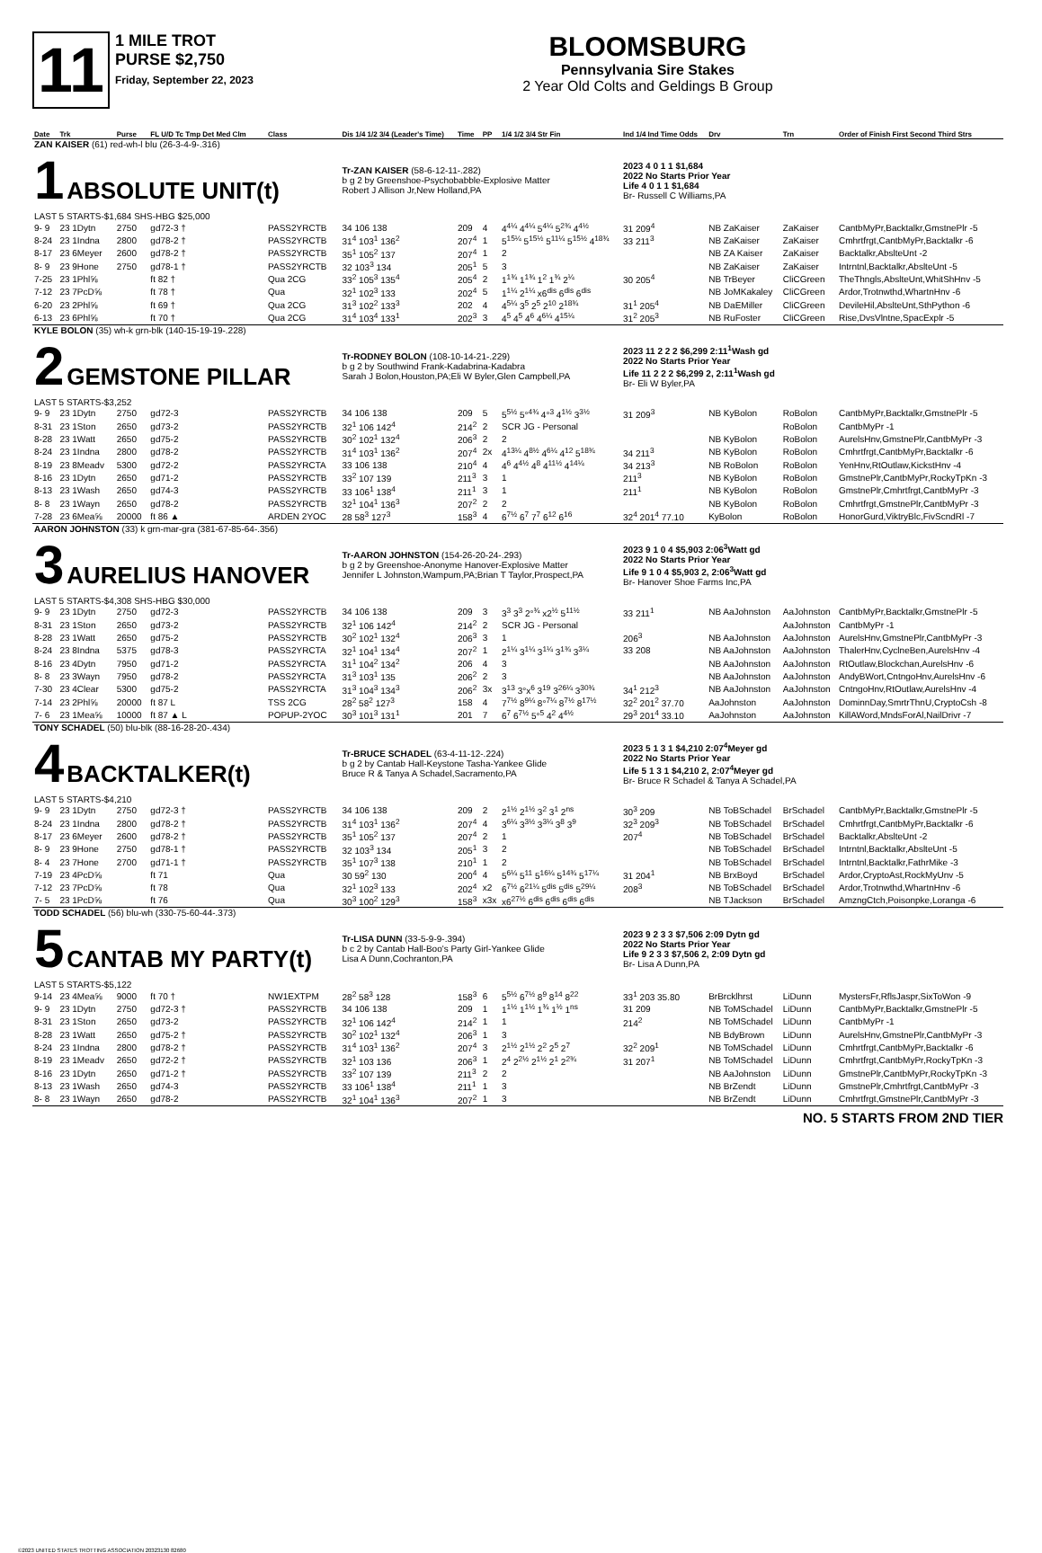11
1 MILE TROT
PURSE $2,750
Friday, September 22, 2023
BLOOMSBURG
Pennsylvania Sire Stakes
2 Year Old Colts and Geldings B Group
| Date | Trk | Purse | FL U/D Tc Tmp Det Med Clm | Class | Dis 1/4 1/2 3/4 (Leader's Time) | Time | PP | 1/4 1/2 3/4 Str Fin | Ind 1/4 Ind Time Odds | Drv | Trn | Order of Finish First Second Third Strs |
| --- | --- | --- | --- | --- | --- | --- | --- | --- | --- | --- | --- | --- |
| ZAN KAISER (61) red-wh-l blu (26-3-4-9-.316) 1 ABSOLUTE UNIT(t) LAST 5 STARTS-$1,684 SHS-HBG $25,000 | | | | | Tr-ZAN KAISER (58-6-12-11-.282) b g 2 by Greenshoe-Psychobabble-Explosive Matter Robert J Allison Jr,New Holland,PA | | | | 2023 4 0 1 1 $1,684 2022 No Starts Prior Year Life 4 0 1 1 $1,684 Br- Russell C Williams,PA | | | |
| 9- 9 | 23 1Dytn | 2750 | gd72-3 † | PASS2YRCTB | 34 106 138 | 209 | 4 | 4<sup>4¼</sup> 4<sup>4¼</sup> 5<sup>4¼</sup> 5<sup>2¾</sup> 4<sup>4½</sup> | 31 209<sup>4</sup> | NB ZaKaiser | ZaKaiser | CantbMyPr,Backtalkr,GmstnePlr -5 |
| 8-24 | 23 1Indna | 2800 | gd78-2 † | PASS2YRCTB | 31<sup>4</sup> 103<sup>1</sup> 136<sup>2</sup> | 207<sup>4</sup> | 1 | 5<sup>15¼</sup> 5<sup>15½</sup> 5<sup>11¼</sup> 5<sup>15½</sup> 4<sup>18¾</sup> | 33 211<sup>3</sup> | NB ZaKaiser | ZaKaiser | Cmhrtfrgt,CantbMyPr,Backtalkr -6 |
| 8-17 | 23 6Meyer | 2600 | gd78-2 † | PASS2YRCTB | 35<sup>1</sup> 105<sup>2</sup> 137 | 207<sup>4</sup> | 1 | 2 | | NB ZA Kaiser | ZaKaiser | Backtalkr,AbslteUnt -2 |
| 8- 9 | 23 9Hone | 2750 | gd78-1 † | PASS2YRCTB | 32 103<sup>3</sup> 134 | 205<sup>1</sup> | 5 | 3 | | NB ZaKaiser | ZaKaiser | Intrntnl,Backtalkr,AbslteUnt -5 |
| 7-25 | 23 1Phl⅝ | | ft 82 † | Qua 2CG | 33<sup>2</sup> 105<sup>3</sup> 135<sup>4</sup> | 205<sup>4</sup> | 2 | 1<sup>1¾</sup> 1<sup>1¾</sup> 1<sup>2</sup> 1<sup>¾</sup> 2<sup>¼</sup> | 30 205<sup>4</sup> | NB TrBeyer | CliCGreen | TheThngls,AbslteUnt,WhitShHnv -5 |
| 7-12 | 23 7PcD⅝ | | ft 78 † | Qua | 32<sup>1</sup> 102<sup>3</sup> 133 | 202<sup>4</sup> | 5 | 1<sup>1¼</sup> 2<sup>1¼</sup> x6<sup>dis</sup> 6<sup>dis</sup> 6<sup>dis</sup> | | NB JoMKakaley | CliCGreen | Ardor,Trotnwthd,WhartnHnv -6 |
| 6-20 | 23 2Phl⅝ | | ft 69 † | Qua 2CG | 31<sup>3</sup> 102<sup>2</sup> 133<sup>3</sup> | 202 | 4 | 4<sup>5¼</sup> 3<sup>5</sup> 2<sup>5</sup> 2<sup>10</sup> 2<sup>18¾</sup> | 31<sup>1</sup> 205<sup>4</sup> | NB DaEMiller | CliCGreen | DevileHil,AbslteUnt,SthPython -6 |
| 6-13 | 23 6Phl⅝ | | ft 70 † | Qua 2CG | 31<sup>4</sup> 103<sup>4</sup> 133<sup>1</sup> | 202<sup>3</sup> | 3 | 4<sup>5</sup> 4<sup>5</sup> 4<sup>6</sup> 4<sup>6¼</sup> 4<sup>15¼</sup> | 31<sup>2</sup> 205<sup>3</sup> | NB RuFoster | CliCGreen | Rise,DvsVlntne,SpacExplr -5 |
| KYLE BOLON (35) wh-k grn-blk (140-15-19-19-.228) 2 GEMSTONE PILLAR LAST 5 STARTS-$3,252 | | | | | Tr-RODNEY BOLON (108-10-14-21-.229) b g 2 by Southwind Frank-Kadabrina-Kadabra Sarah J Bolon,Houston,PA;Eli W Byler,Glen Campbell,PA | | | | 2023 11 2 2 2 $6,299 2:11<sup>1</sup>Wash gd 2022 No Starts Prior Year Life 11 2 2 2 $6,299 2, 2:11<sup>1</sup>Wash gd Br- Eli W Byler,PA | | | |
| 9- 9 | 23 1Dytn | 2750 | gd72-3 | PASS2YRCTB | 34 106 138 | 209 | 5 | 5<sup>5½</sup> 5°<sup>4¾</sup> 4°<sup>3</sup> 4<sup>1½</sup> 3<sup>3½</sup> | 31 209<sup>3</sup> | NB KyBolon | RoBolon | CantbMyPr,Backtalkr,GmstnePlr -5 |
| 8-31 | 23 1Ston | 2650 | gd73-2 | PASS2YRCTB | 32<sup>1</sup> 106 142<sup>4</sup> | 214<sup>2</sup> | 2 | SCR JG - Personal | | | RoBolon | CantbMyPr -1 |
| 8-28 | 23 1Watt | 2650 | gd75-2 | PASS2YRCTB | 30<sup>2</sup> 102<sup>1</sup> 132<sup>4</sup> | 206<sup>3</sup> | 2 | 2 | | NB KyBolon | RoBolon | AurelsHnv,GmstnePlr,CantbMyPr -3 |
| 8-24 | 23 1Indna | 2800 | gd78-2 | PASS2YRCTB | 31<sup>4</sup> 103<sup>1</sup> 136<sup>2</sup> | 207<sup>4</sup> | 2x | 4<sup>13¼</sup> 4<sup>8½</sup> 4<sup>6¼</sup> 4<sup>12</sup> 5<sup>18¾</sup> | 34 211<sup>3</sup> | NB KyBolon | RoBolon | Cmhrtfrgt,CantbMyPr,Backtalkr -6 |
| 8-19 | 23 8Meadv | 5300 | gd72-2 | PASS2YRCTA | 33 106 138 | 210<sup>4</sup> | 4 | 4<sup>6</sup> 4<sup>4½</sup> 4<sup>8</sup> 4<sup>11½</sup> 4<sup>14¼</sup> | 34 213<sup>3</sup> | NB RoBolon | RoBolon | YenHnv,RtOutlaw,KickstHnv -4 |
| 8-16 | 23 1Dytn | 2650 | gd71-2 | PASS2YRCTB | 33<sup>2</sup> 107 139 | 211<sup>3</sup> | 3 | 1 | 211<sup>3</sup> | NB KyBolon | RoBolon | GmstnePlr,CantbMyPr,RockyTpKn -3 |
| 8-13 | 23 1Wash | 2650 | gd74-3 | PASS2YRCTB | 33 106<sup>1</sup> 138<sup>4</sup> | 211<sup>1</sup> | 3 | 1 | 211<sup>1</sup> | NB KyBolon | RoBolon | GmstnePlr,Cmhrtfrgt,CantbMyPr -3 |
| 8- 8 | 23 1Wayn | 2650 | gd78-2 | PASS2YRCTB | 32<sup>1</sup> 104<sup>1</sup> 136<sup>3</sup> | 207<sup>2</sup> | 2 | 2 | | NB KyBolon | RoBolon | Cmhrtfrgt,GmstnePlr,CantbMyPr -3 |
| 7-28 | 23 6Mea⅝ | 20000 | ft 86 ▲ | ARDEN 2YOC | 28 58<sup>3</sup> 127<sup>3</sup> | 158<sup>3</sup> | 4 | 6<sup>7½</sup> 6<sup>7</sup> 7<sup>7</sup> 6<sup>12</sup> 6<sup>16</sup> | 32<sup>4</sup> 201<sup>4</sup> 77.10 | KyBolon | RoBolon | HonorGurd,ViktryBlc,FivScndRl -7 |
| AARON JOHNSTON (33) k grn-mar-gra (381-67-85-64-.356) 3 AURELIUS HANOVER LAST 5 STARTS-$4,308 SHS-HBG $30,000 | | | | | Tr-AARON JOHNSTON (154-26-20-24-.293) b g 2 by Greenshoe-Anonyme Hanover-Explosive Matter Jennifer L Johnston,Wampum,PA;Brian T Taylor,Prospect,PA | | | | 2023 9 1 0 4 $5,903 2:06<sup>3</sup>Watt gd 2022 No Starts Prior Year Life 9 1 0 4 $5,903 2, 2:06<sup>3</sup>Watt gd Br- Hanover Shoe Farms Inc,PA | | | |
| 9- 9 | 23 1Dytn | 2750 | gd72-3 | PASS2YRCTB | 34 106 138 | 209 | 3 | 3<sup>3</sup> 3<sup>3</sup> 2°<sup>¾</sup> x2<sup>½</sup> 5<sup>11½</sup> | 33 211<sup>1</sup> | NB AaJohnston | AaJohnston | CantbMyPr,Backtalkr,GmstnePlr -5 |
| 8-31 | 23 1Ston | 2650 | gd73-2 | PASS2YRCTB | 32<sup>1</sup> 106 142<sup>4</sup> | 214<sup>2</sup> | 2 | SCR JG - Personal | | | AaJohnston | CantbMyPr -1 |
| 8-28 | 23 1Watt | 2650 | gd75-2 | PASS2YRCTB | 30<sup>2</sup> 102<sup>1</sup> 132<sup>4</sup> | 206<sup>3</sup> | 3 | 1 | 206<sup>3</sup> | NB AaJohnston | AaJohnston | AurelsHnv,GmstnePlr,CantbMyPr -3 |
| 8-24 | 23 8Indna | 5375 | gd78-3 | PASS2YRCTA | 32<sup>1</sup> 104<sup>1</sup> 134<sup>4</sup> | 207<sup>2</sup> | 1 | 2<sup>1¼</sup> 3<sup>1¼</sup> 3<sup>1¼</sup> 3<sup>1¾</sup> 3<sup>3¼</sup> | 33 208 | NB AaJohnston | AaJohnston | ThalerHnv,CyclneBen,AurelsHnv -4 |
| 8-16 | 23 4Dytn | 7950 | gd71-2 | PASS2YRCTA | 31<sup>1</sup> 104<sup>2</sup> 134<sup>2</sup> | 206 | 4 | 3 | | NB AaJohnston | AaJohnston | RtOutlaw,Blockchan,AurelsHnv -6 |
| 8- 8 | 23 3Wayn | 7950 | gd78-2 | PASS2YRCTA | 31<sup>3</sup> 103<sup>1</sup> 135 | 206<sup>2</sup> | 2 | 3 | | NB AaJohnston | AaJohnston | AndyBWort,CntngoHnv,AurelsHnv -6 |
| 7-30 | 23 4Clear | 5300 | gd75-2 | PASS2YRCTA | 31<sup>3</sup> 104<sup>3</sup> 134<sup>3</sup> | 206<sup>2</sup> | 3x | 3<sup>13</sup> 3°x<sup>6</sup> 3<sup>19</sup> 3<sup>26¼</sup> 3<sup>30¾</sup> | 34<sup>1</sup> 212<sup>3</sup> | NB AaJohnston | AaJohnston | CntngoHnv,RtOutlaw,AurelsHnv -4 |
| 7-14 | 23 2Phl⅝ | 20000 | ft 87 L | TSS 2CG | 28<sup>2</sup> 58<sup>2</sup> 127<sup>3</sup> | 158 | 4 | 7<sup>7½</sup> 8<sup>9¼</sup> 8°<sup>7¼</sup> 8<sup>7½</sup> 8<sup>17½</sup> | 32<sup>2</sup> 201<sup>2</sup> 37.70 | AaJohnston | AaJohnston | DominnDay,SmrtrThnU,CryptoCsh -8 |
| 7- 6 | 23 1Mea⅝ | 10000 | ft 87 ▲ L | POPUP-2YOC | 30<sup>3</sup> 101<sup>3</sup> 131<sup>1</sup> | 201 | 7 | 6<sup>7</sup> 6<sup>7½</sup> 5°<sup>5</sup> 4<sup>2</sup> 4<sup>4½</sup> | 29<sup>3</sup> 201<sup>4</sup> 33.10 | AaJohnston | AaJohnston | KillAWord,MndsForAl,NailDrivr -7 |
| TONY SCHADEL (50) blu-blk (88-16-28-20-.434) 4 BACKTALKER(t) LAST 5 STARTS-$4,210 | | | | | Tr-BRUCE SCHADEL (63-4-11-12-.224) b g 2 by Cantab Hall-Keystone Tasha-Yankee Glide Bruce R & Tanya A Schadel,Sacramento,PA | | | | 2023 5 1 3 1 $4,210 2:07<sup>4</sup>Meyer gd 2022 No Starts Prior Year Life 5 1 3 1 $4,210 2, 2:07<sup>4</sup>Meyer gd Br- Bruce R Schadel & Tanya A Schadel,PA | | | |
| 9- 9 | 23 1Dytn | 2750 | gd72-3 † | PASS2YRCTB | 34 106 138 | 209 | 2 | 2<sup>1½</sup> 2<sup>1½</sup> 3<sup>2</sup> 3<sup>1</sup> 2<sup>ns</sup> | 30<sup>3</sup> 209 | NB ToBSchadel | BrSchadel | CantbMyPr,Backtalkr,GmstnePlr -5 |
| 8-24 | 23 1Indna | 2800 | gd78-2 † | PASS2YRCTB | 31<sup>4</sup> 103<sup>1</sup> 136<sup>2</sup> | 207<sup>4</sup> | 4 | 3<sup>6¼</sup> 3<sup>3½</sup> 3<sup>3¼</sup> 3<sup>8</sup> 3<sup>9</sup> | 32<sup>3</sup> 209<sup>3</sup> | NB ToBSchadel | BrSchadel | Cmhrtfrgt,CantbMyPr,Backtalkr -6 |
| 8-17 | 23 6Meyer | 2600 | gd78-2 † | PASS2YRCTB | 35<sup>1</sup> 105<sup>2</sup> 137 | 207<sup>4</sup> | 2 | 1 | 207<sup>4</sup> | NB ToBSchadel | BrSchadel | Backtalkr,AbslteUnt -2 |
| 8- 9 | 23 9Hone | 2750 | gd78-1 † | PASS2YRCTB | 32 103<sup>3</sup> 134 | 205<sup>1</sup> | 3 | 2 | | NB ToBSchadel | BrSchadel | Intrntnl,Backtalkr,AbslteUnt -5 |
| 8- 4 | 23 7Hone | 2700 | gd71-1 † | PASS2YRCTB | 35<sup>1</sup> 107<sup>3</sup> 138 | 210<sup>1</sup> | 1 | 2 | | NB ToBSchadel | BrSchadel | Intrntnl,Backtalkr,FathrMike -3 |
| 7-19 | 23 4PcD⅝ | | ft 71 | Qua | 30 59<sup>2</sup> 130 | 200<sup>4</sup> | 4 | 5<sup>6¼</sup> 5<sup>11</sup> 5<sup>16¼</sup> 5<sup>14¾</sup> 5<sup>17¼</sup> | 31 204<sup>1</sup> | NB BrxBoyd | BrSchadel | Ardor,CryptoAst,RockMyUnv -5 |
| 7-12 | 23 7PcD⅝ | | ft 78 | Qua | 32<sup>1</sup> 102<sup>3</sup> 133 | 202<sup>4</sup> | x2 | 6<sup>7½</sup> 6<sup>21¼</sup> 5<sup>dis</sup> 5<sup>dis</sup> 5<sup>29¼</sup> | 208<sup>3</sup> | NB ToBSchadel | BrSchadel | Ardor,Trotnwthd,WhartnHnv -6 |
| 7- 5 | 23 1PcD⅝ | | ft 76 | Qua | 30<sup>3</sup> 100<sup>2</sup> 129<sup>3</sup> | 158<sup>3</sup> | x3x | x6<sup>27½</sup> 6<sup>dis</sup> 6<sup>dis</sup> 6<sup>dis</sup> 6<sup>dis</sup> | | NB TJackson | BrSchadel | AmzngCtch,Poisonpke,Loranga -6 |
| TODD SCHADEL (56) blu-wh (330-75-60-44-.373) 5 CANTAB MY PARTY(t) LAST 5 STARTS-$5,122 | | | | | Tr-LISA DUNN (33-5-9-9-.394) b c 2 by Cantab Hall-Boo's Party Girl-Yankee Glide Lisa A Dunn,Cochranton,PA | | | | 2023 9 2 3 3 $7,506 2:09 Dytn gd 2022 No Starts Prior Year Life 9 2 3 3 $7,506 2, 2:09 Dytn gd Br- Lisa A Dunn,PA | | | |
| 9-14 | 23 4Mea⅝ | 9000 | ft 70 † | NW1EXTPM | 28<sup>2</sup> 58<sup>3</sup> 128 | 158<sup>3</sup> | 6 | 5<sup>5½</sup> 6<sup>7½</sup> 8<sup>9</sup> 8<sup>14</sup> 8<sup>22</sup> | 33<sup>1</sup> 203 35.80 | BrBrcklhrst | LiDunn | MystersFr,RflsJaspr,SixToWon -9 |
| 9- 9 | 23 1Dytn | 2750 | gd72-3 † | PASS2YRCTB | 34 106 138 | 209 | 1 | 1<sup>1½</sup> 1<sup>1½</sup> 1<sup>¾</sup> 1<sup>½</sup> 1<sup>ns</sup> | 31 209 | NB ToMSchadel | LiDunn | CantbMyPr,Backtalkr,GmstnePlr -5 |
| 8-31 | 23 1Ston | 2650 | gd73-2 | PASS2YRCTB | 32<sup>1</sup> 106 142<sup>4</sup> | 214<sup>2</sup> | 1 | 1 | 214<sup>2</sup> | NB ToMSchadel | LiDunn | CantbMyPr -1 |
| 8-28 | 23 1Watt | 2650 | gd75-2 † | PASS2YRCTB | 30<sup>2</sup> 102<sup>1</sup> 132<sup>4</sup> | 206<sup>3</sup> | 1 | 3 | | NB BdyBrown | LiDunn | AurelsHnv,GmstnePlr,CantbMyPr -3 |
| 8-24 | 23 1Indna | 2800 | gd78-2 † | PASS2YRCTB | 31<sup>4</sup> 103<sup>1</sup> 136<sup>2</sup> | 207<sup>4</sup> | 3 | 2<sup>1½</sup> 2<sup>1½</sup> 2<sup>2</sup> 2<sup>5</sup> 2<sup>7</sup> | 32<sup>2</sup> 209<sup>1</sup> | NB ToMSchadel | LiDunn | Cmhrtfrgt,CantbMyPr,Backtalkr -6 |
| 8-19 | 23 1Meadv | 2650 | gd72-2 † | PASS2YRCTB | 32<sup>1</sup> 103 136 | 206<sup>3</sup> | 1 | 2<sup>4</sup> 2<sup>2½</sup> 2<sup>1½</sup> 2<sup>1</sup> 2<sup>2¾</sup> | 31 207<sup>1</sup> | NB ToMSchadel | LiDunn | Cmhrtfrgt,CantbMyPr,RockyTpKn -3 |
| 8-16 | 23 1Dytn | 2650 | gd71-2 † | PASS2YRCTB | 33<sup>2</sup> 107 139 | 211<sup>3</sup> | 2 | 2 | | NB AaJohnston | LiDunn | GmstnePlr,CantbMyPr,RockyTpKn -3 |
| 8-13 | 23 1Wash | 2650 | gd74-3 | PASS2YRCTB | 33 106<sup>1</sup> 138<sup>4</sup> | 211<sup>1</sup> | 1 | 3 | | NB BrZendt | LiDunn | GmstnePlr,Cmhrtfrgt,CantbMyPr -3 |
| 8- 8 | 23 1Wayn | 2650 | gd78-2 | PASS2YRCTB | 32<sup>1</sup> 104<sup>1</sup> 136<sup>3</sup> | 207<sup>2</sup> | 1 | 3 | | NB BrZendt | LiDunn | Cmhrtfrgt,GmstnePlr,CantbMyPr -3 |
NO. 5 STARTS FROM 2ND TIER
©2023 UNITED STATES TROTTING ASSOCIATION 20323130 82680